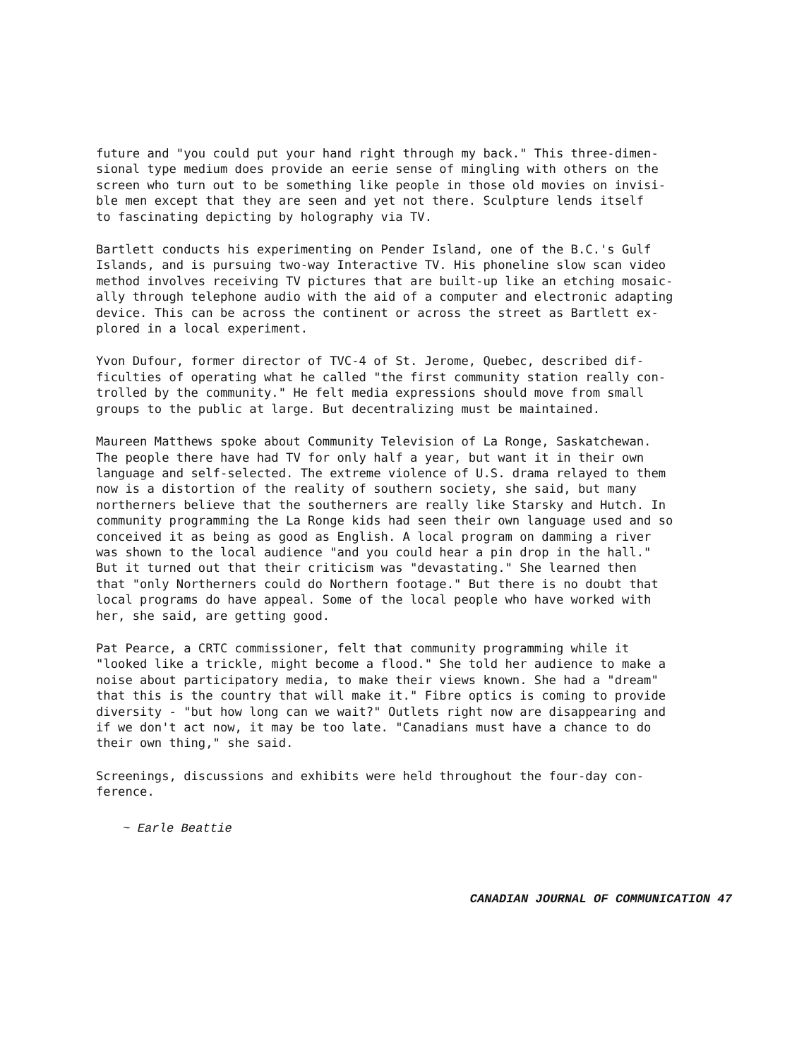future and "you could put your hand right through my back." This three-dimen- sional type medium does provide an eerie sense of mingling with others on the screen who turn out to be something like people in those old movies on invisi- ble men except that they are seen and yet not there. Sculpture lends itself to fascinating depicting by holography via TV.
Bartlett conducts his experimenting on Pender Island, one of the B.C.'s Gulf Islands, and is pursuing two-way Interactive TV. His phoneline slow scan video method involves receiving TV pictures that are built-up like an etching mosaic- ally through telephone audio with the aid of a computer and electronic adapting device. This can be across the continent or across the street as Bartlett ex- plored in a local experiment.
Yvon Dufour, former director of TVC-4 of St. Jerome, Quebec, described dif- ficulties of operating what he called "the first community station really con- trolled by the community." He felt media expressions should move from small groups to the public at large. But decentralizing must be maintained.
Maureen Matthews spoke about Community Television of La Ronge, Saskatchewan. The people there have had TV for only half a year, but want it in their own language and self-selected. The extreme violence of U.S. drama relayed to them now is a distortion of the reality of southern society, she said, but many northerners believe that the southerners are really like Starsky and Hutch. In community programming the La Ronge kids had seen their own language used and so conceived it as being as good as English. A local program on damming a river was shown to the local audience "and you could hear a pin drop in the hall." But it turned out that their criticism was "devastating." She learned then that "only Northerners could do Northern footage." But there is no doubt that local programs do have appeal. Some of the local people who have worked with her, she said, are getting good.
Pat Pearce, a CRTC commissioner, felt that community programming while it "looked like a trickle, might become a flood." She told her audience to make a noise about participatory media, to make their views known. She had a "dream" that this is the country that will make it." Fibre optics is coming to provide diversity - "but how long can we wait?" Outlets right now are disappearing and if we don't act now, it may be too late. "Canadians must have a chance to do their own thing," she said.
Screenings, discussions and exhibits were held throughout the four-day con- ference.
~ Earle Beattie
CANADIAN JOURNAL OF COMMUNICATION 47